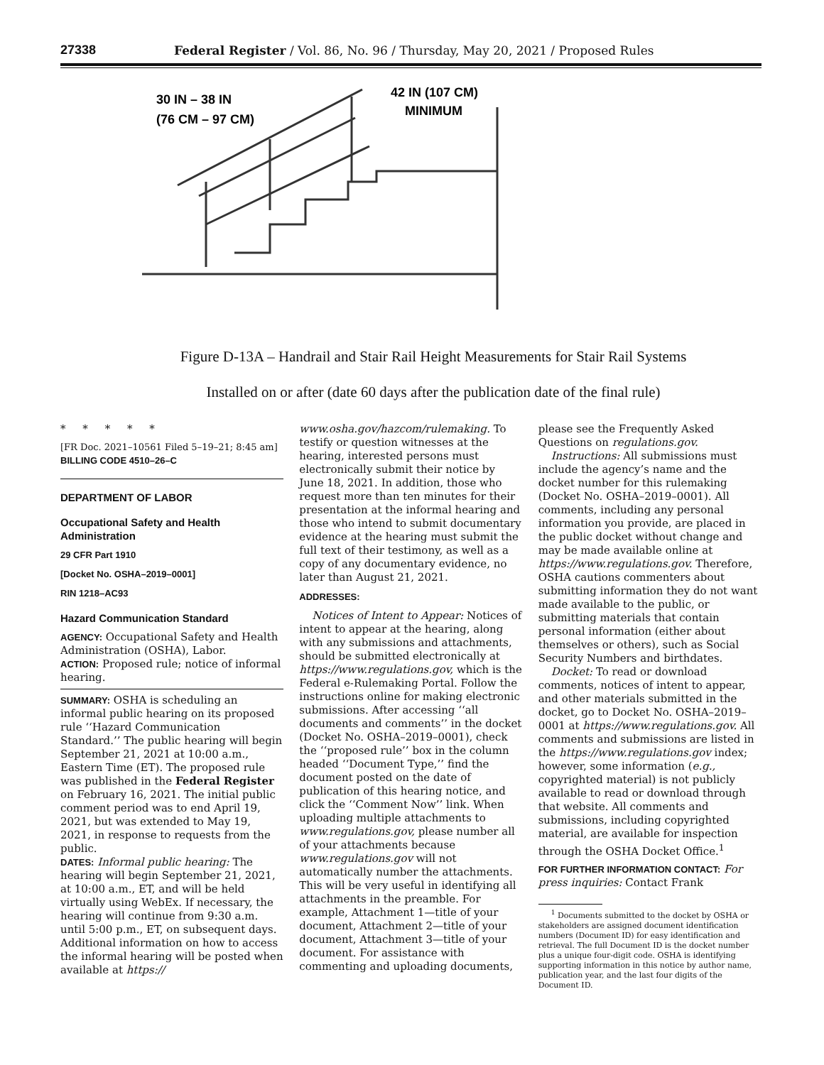27338 Federal Register / Vol. 86, No. 96 / Thursday, May 20, 2021 / Proposed Rules
30 IN – 38 IN
(76 CM – 97 CM)
42 IN (107 CM)
MINIMUM
Figure D-13A – Handrail and Stair Rail Height Measurements for Stair Rail Systems
Installed on or after (date 60 days after the publication date of the final rule)
* * * * *
[FR Doc. 2021–10561 Filed 5–19–21; 8:45 am]
BILLING CODE 4510–26–C
DEPARTMENT OF LABOR
Occupational Safety and Health Administration
29 CFR Part 1910
[Docket No. OSHA–2019–0001]
RIN 1218–AC93
Hazard Communication Standard
AGENCY: Occupational Safety and Health Administration (OSHA), Labor.
ACTION: Proposed rule; notice of informal hearing.
SUMMARY: OSHA is scheduling an informal public hearing on its proposed rule ‘‘Hazard Communication Standard.’’ The public hearing will begin September 21, 2021 at 10:00 a.m., Eastern Time (ET). The proposed rule was published in the Federal Register on February 16, 2021. The initial public comment period was to end April 19, 2021, but was extended to May 19, 2021, in response to requests from the public.
DATES: Informal public hearing: The hearing will begin September 21, 2021, at 10:00 a.m., ET, and will be held virtually using WebEx. If necessary, the hearing will continue from 9:30 a.m. until 5:00 p.m., ET, on subsequent days. Additional information on how to access the informal hearing will be posted when available at https://
www.osha.gov/hazcom/rulemaking. To testify or question witnesses at the hearing, interested persons must electronically submit their notice by June 18, 2021. In addition, those who request more than ten minutes for their presentation at the informal hearing and those who intend to submit documentary evidence at the hearing must submit the full text of their testimony, as well as a copy of any documentary evidence, no later than August 21, 2021.
ADDRESSES:
Notices of Intent to Appear: Notices of intent to appear at the hearing, along with any submissions and attachments, should be submitted electronically at https://www.regulations.gov, which is the Federal e-Rulemaking Portal. Follow the instructions online for making electronic submissions. After accessing ‘‘all documents and comments’’ in the docket (Docket No. OSHA–2019–0001), check the ‘‘proposed rule’’ box in the column headed ‘‘Document Type,’’ find the document posted on the date of publication of this hearing notice, and click the ‘‘Comment Now’’ link. When uploading multiple attachments to www.regulations.gov, please number all of your attachments because www.regulations.gov will not automatically number the attachments. This will be very useful in identifying all attachments in the preamble. For example, Attachment 1—title of your document, Attachment 2—title of your document, Attachment 3—title of your document. For assistance with commenting and uploading documents,
please see the Frequently Asked Questions on regulations.gov.
Instructions: All submissions must include the agency’s name and the docket number for this rulemaking (Docket No. OSHA–2019–0001). All comments, including any personal information you provide, are placed in the public docket without change and may be made available online at https://www.regulations.gov. Therefore, OSHA cautions commenters about submitting information they do not want made available to the public, or submitting materials that contain personal information (either about themselves or others), such as Social Security Numbers and birthdates.
Docket: To read or download comments, notices of intent to appear, and other materials submitted in the docket, go to Docket No. OSHA–2019–0001 at https://www.regulations.gov. All comments and submissions are listed in the https://www.regulations.gov index; however, some information (e.g., copyrighted material) is not publicly available to read or download through that website. All comments and submissions, including copyrighted material, are available for inspection through the OSHA Docket Office.<sup>1</sup>
FOR FURTHER INFORMATION CONTACT: For press inquiries: Contact Frank
<sup>1</sup> Documents submitted to the docket by OSHA or stakeholders are assigned document identification numbers (Document ID) for easy identification and retrieval. The full Document ID is the docket number plus a unique four-digit code. OSHA is identifying supporting information in this notice by author name, publication year, and the last four digits of the Document ID.